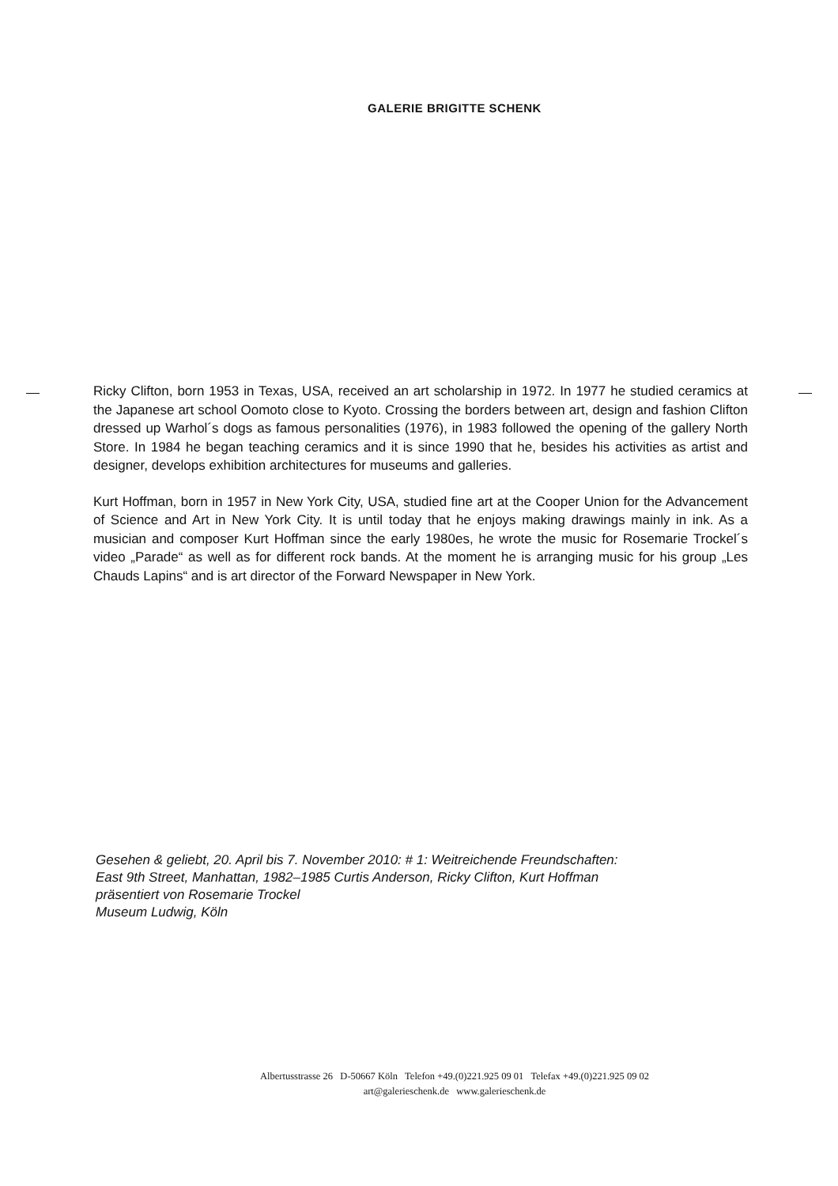GALERIE BRIGITTE SCHENK
Ricky Clifton, born 1953 in Texas, USA, received an art scholarship in 1972. In 1977 he studied ceramics at the Japanese art school Oomoto close to Kyoto. Crossing the borders between art, design and fashion Clifton dressed up Warhol´s dogs as famous personalities (1976), in 1983 followed the opening of the gallery North Store. In 1984 he began teaching ceramics and it is since 1990 that he, besides his activities as artist and designer, develops exhibition architectures for museums and galleries.
Kurt Hoffman, born in 1957 in New York City, USA, studied fine art at the Cooper Union for the Advancement of Science and Art in New York City. It is until today that he enjoys making drawings mainly in ink. As a musician and composer Kurt Hoffman since the early 1980es, he wrote the music for Rosemarie Trockel´s video „Parade“ as well as for different rock bands. At the moment he is arranging music for his group „Les Chauds Lapins“ and is art director of the Forward Newspaper in New York.
Gesehen & geliebt, 20. April bis 7. November 2010: # 1: Weitreichende Freundschaften:
East 9th Street, Manhattan, 1982–1985 Curtis Anderson, Ricky Clifton, Kurt Hoffman
präsentiert von Rosemarie Trockel
Museum Ludwig, Köln
Albertusstrasse 26 D-50667 Köln Telefon +49.(0)221.925 09 01 Telefax +49.(0)221.925 09 02
art@galerieschenk.de www.galerieschenk.de